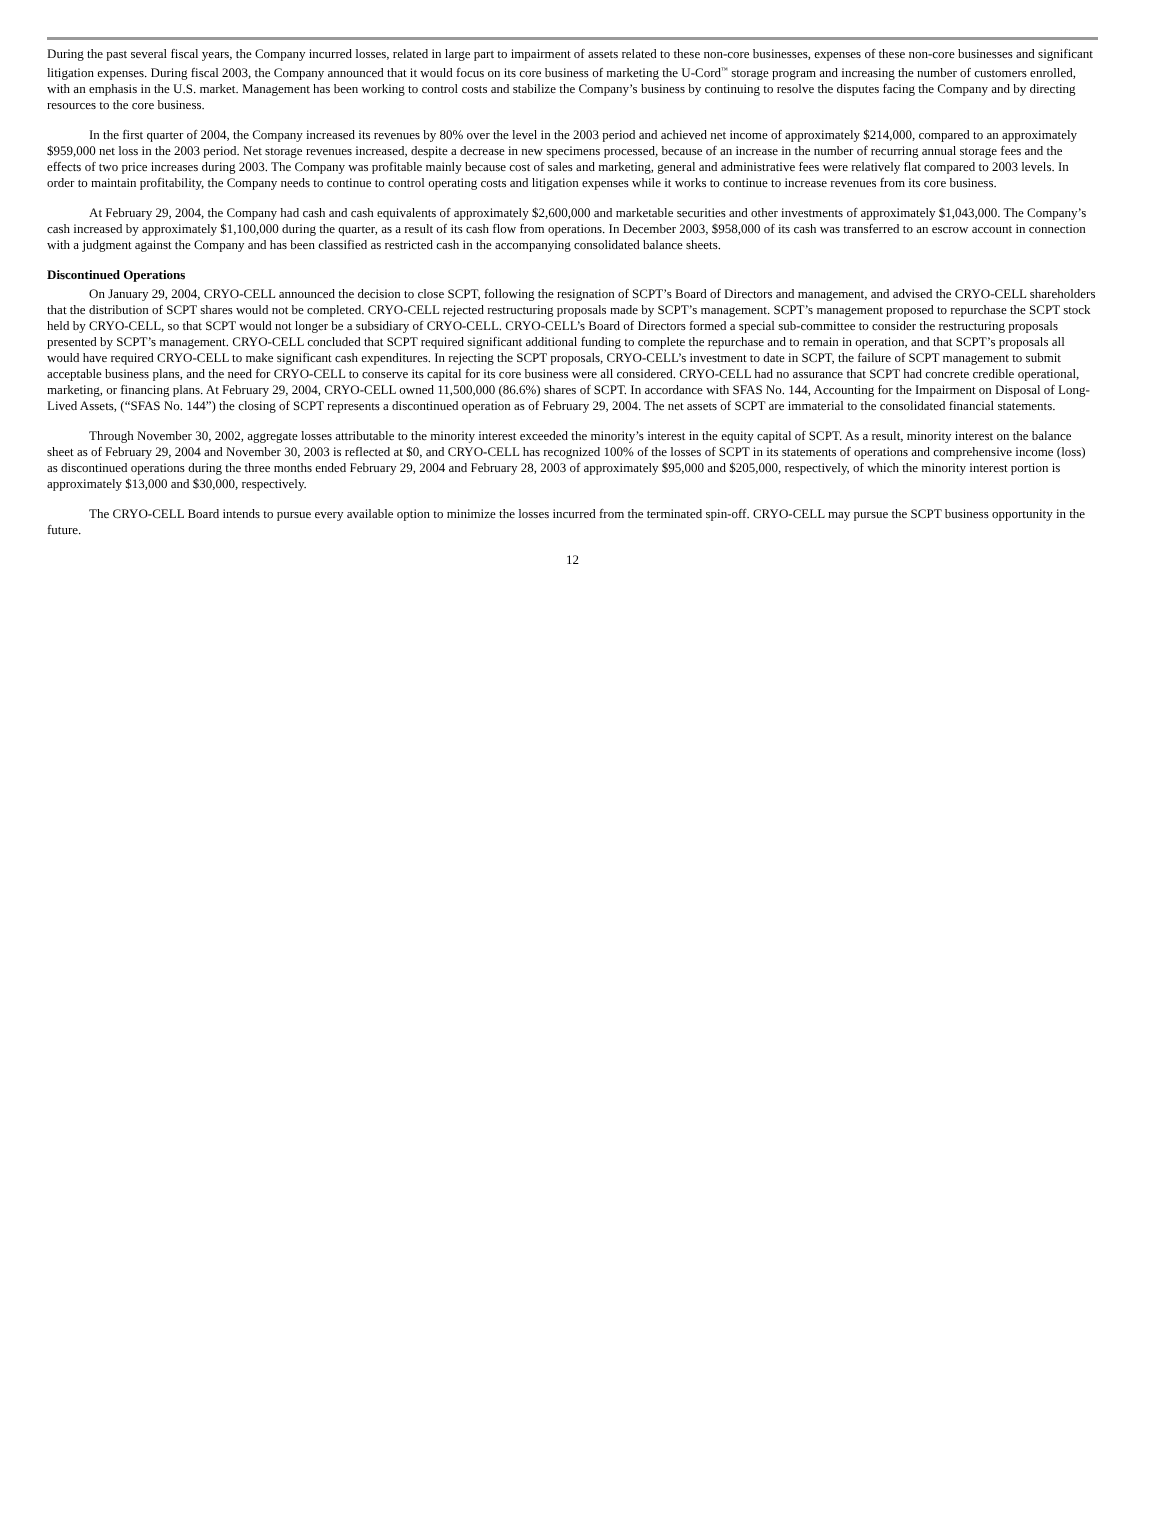During the past several fiscal years, the Company incurred losses, related in large part to impairment of assets related to these non-core businesses, expenses of these non-core businesses and significant litigation expenses. During fiscal 2003, the Company announced that it would focus on its core business of marketing the U-Cord<sup>™</sup> storage program and increasing the number of customers enrolled, with an emphasis in the U.S. market. Management has been working to control costs and stabilize the Company’s business by continuing to resolve the disputes facing the Company and by directing resources to the core business.
In the first quarter of 2004, the Company increased its revenues by 80% over the level in the 2003 period and achieved net income of approximately $214,000, compared to an approximately $959,000 net loss in the 2003 period. Net storage revenues increased, despite a decrease in new specimens processed, because of an increase in the number of recurring annual storage fees and the effects of two price increases during 2003. The Company was profitable mainly because cost of sales and marketing, general and administrative fees were relatively flat compared to 2003 levels. In order to maintain profitability, the Company needs to continue to control operating costs and litigation expenses while it works to continue to increase revenues from its core business.
At February 29, 2004, the Company had cash and cash equivalents of approximately $2,600,000 and marketable securities and other investments of approximately $1,043,000. The Company’s cash increased by approximately $1,100,000 during the quarter, as a result of its cash flow from operations. In December 2003, $958,000 of its cash was transferred to an escrow account in connection with a judgment against the Company and has been classified as restricted cash in the accompanying consolidated balance sheets.
Discontinued Operations
On January 29, 2004, CRYO-CELL announced the decision to close SCPT, following the resignation of SCPT’s Board of Directors and management, and advised the CRYO-CELL shareholders that the distribution of SCPT shares would not be completed. CRYO-CELL rejected restructuring proposals made by SCPT’s management. SCPT’s management proposed to repurchase the SCPT stock held by CRYO-CELL, so that SCPT would not longer be a subsidiary of CRYO-CELL. CRYO-CELL’s Board of Directors formed a special sub-committee to consider the restructuring proposals presented by SCPT’s management. CRYO-CELL concluded that SCPT required significant additional funding to complete the repurchase and to remain in operation, and that SCPT’s proposals all would have required CRYO-CELL to make significant cash expenditures. In rejecting the SCPT proposals, CRYO-CELL’s investment to date in SCPT, the failure of SCPT management to submit acceptable business plans, and the need for CRYO-CELL to conserve its capital for its core business were all considered. CRYO-CELL had no assurance that SCPT had concrete credible operational, marketing, or financing plans. At February 29, 2004, CRYO-CELL owned 11,500,000 (86.6%) shares of SCPT. In accordance with SFAS No. 144, Accounting for the Impairment on Disposal of Long-Lived Assets, (“SFAS No. 144”) the closing of SCPT represents a discontinued operation as of February 29, 2004. The net assets of SCPT are immaterial to the consolidated financial statements.
Through November 30, 2002, aggregate losses attributable to the minority interest exceeded the minority’s interest in the equity capital of SCPT. As a result, minority interest on the balance sheet as of February 29, 2004 and November 30, 2003 is reflected at $0, and CRYO-CELL has recognized 100% of the losses of SCPT in its statements of operations and comprehensive income (loss) as discontinued operations during the three months ended February 29, 2004 and February 28, 2003 of approximately $95,000 and $205,000, respectively, of which the minority interest portion is approximately $13,000 and $30,000, respectively.
The CRYO-CELL Board intends to pursue every available option to minimize the losses incurred from the terminated spin-off. CRYO-CELL may pursue the SCPT business opportunity in the future.
12